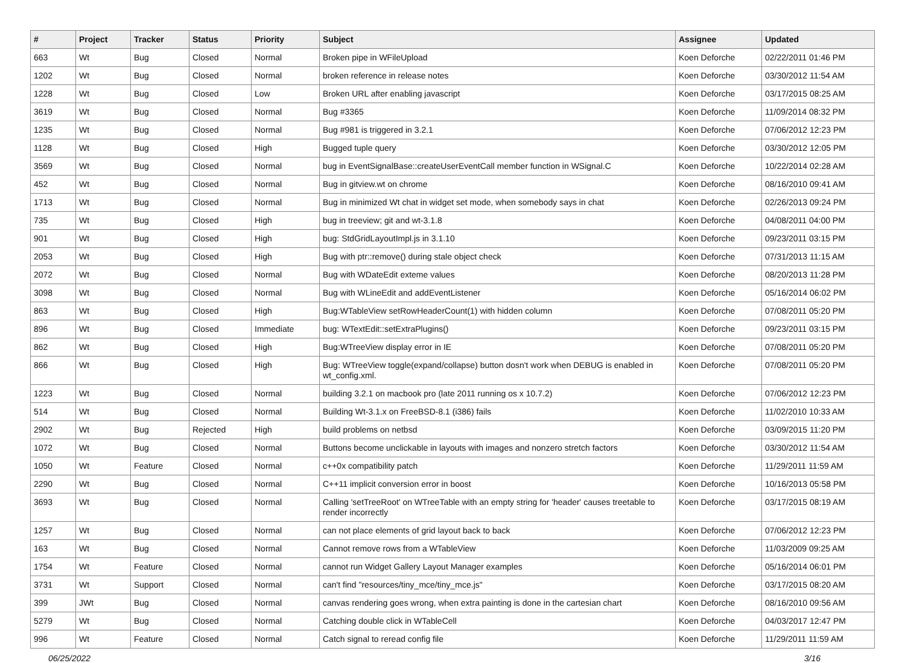| # | Project | Tracker | Status | Priority | Subject | Assignee | Updated |
| --- | --- | --- | --- | --- | --- | --- | --- |
| 663 | Wt | Bug | Closed | Normal | Broken pipe in WFileUpload | Koen Deforche | 02/22/2011 01:46 PM |
| 1202 | Wt | Bug | Closed | Normal | broken reference in release notes | Koen Deforche | 03/30/2012 11:54 AM |
| 1228 | Wt | Bug | Closed | Low | Broken URL after enabling javascript | Koen Deforche | 03/17/2015 08:25 AM |
| 3619 | Wt | Bug | Closed | Normal | Bug #3365 | Koen Deforche | 11/09/2014 08:32 PM |
| 1235 | Wt | Bug | Closed | Normal | Bug #981 is triggered in 3.2.1 | Koen Deforche | 07/06/2012 12:23 PM |
| 1128 | Wt | Bug | Closed | High | Bugged tuple query | Koen Deforche | 03/30/2012 12:05 PM |
| 3569 | Wt | Bug | Closed | Normal | bug in EventSignalBase::createUserEventCall member function in WSignal.C | Koen Deforche | 10/22/2014 02:28 AM |
| 452 | Wt | Bug | Closed | Normal | Bug in gitview.wt on chrome | Koen Deforche | 08/16/2010 09:41 AM |
| 1713 | Wt | Bug | Closed | Normal | Bug in minimized Wt chat in widget set mode, when somebody says in chat | Koen Deforche | 02/26/2013 09:24 PM |
| 735 | Wt | Bug | Closed | High | bug in treeview; git and wt-3.1.8 | Koen Deforche | 04/08/2011 04:00 PM |
| 901 | Wt | Bug | Closed | High | bug: StdGridLayoutImpl.js in 3.1.10 | Koen Deforche | 09/23/2011 03:15 PM |
| 2053 | Wt | Bug | Closed | High | Bug with ptr::remove() during stale object check | Koen Deforche | 07/31/2013 11:15 AM |
| 2072 | Wt | Bug | Closed | Normal | Bug with WDateEdit exteme values | Koen Deforche | 08/20/2013 11:28 PM |
| 3098 | Wt | Bug | Closed | Normal | Bug with WLineEdit and addEventListener | Koen Deforche | 05/16/2014 06:02 PM |
| 863 | Wt | Bug | Closed | High | Bug:WTableView setRowHeaderCount(1) with hidden column | Koen Deforche | 07/08/2011 05:20 PM |
| 896 | Wt | Bug | Closed | Immediate | bug: WTextEdit::setExtraPlugins() | Koen Deforche | 09/23/2011 03:15 PM |
| 862 | Wt | Bug | Closed | High | Bug:WTreeView display error in IE | Koen Deforche | 07/08/2011 05:20 PM |
| 866 | Wt | Bug | Closed | High | Bug: WTreeView toggle(expand/collapse) button dosn't work when DEBUG is enabled in wt_config.xml. | Koen Deforche | 07/08/2011 05:20 PM |
| 1223 | Wt | Bug | Closed | Normal | building 3.2.1 on macbook pro (late 2011 running os x 10.7.2) | Koen Deforche | 07/06/2012 12:23 PM |
| 514 | Wt | Bug | Closed | Normal | Building Wt-3.1.x on FreeBSD-8.1 (i386) fails | Koen Deforche | 11/02/2010 10:33 AM |
| 2902 | Wt | Bug | Rejected | High | build problems on netbsd | Koen Deforche | 03/09/2015 11:20 PM |
| 1072 | Wt | Bug | Closed | Normal | Buttons become unclickable in layouts with images and nonzero stretch factors | Koen Deforche | 03/30/2012 11:54 AM |
| 1050 | Wt | Feature | Closed | Normal | c++0x compatibility patch | Koen Deforche | 11/29/2011 11:59 AM |
| 2290 | Wt | Bug | Closed | Normal | C++11 implicit conversion error in boost | Koen Deforche | 10/16/2013 05:58 PM |
| 3693 | Wt | Bug | Closed | Normal | Calling 'setTreeRoot' on WTreeTable with an empty string for 'header' causes treetable to render incorrectly | Koen Deforche | 03/17/2015 08:19 AM |
| 1257 | Wt | Bug | Closed | Normal | can not place elements of grid layout back to back | Koen Deforche | 07/06/2012 12:23 PM |
| 163 | Wt | Bug | Closed | Normal | Cannot remove rows from a WTableView | Koen Deforche | 11/03/2009 09:25 AM |
| 1754 | Wt | Feature | Closed | Normal | cannot run Widget Gallery Layout Manager examples | Koen Deforche | 05/16/2014 06:01 PM |
| 3731 | Wt | Support | Closed | Normal | can't find "resources/tiny_mce/tiny_mce.js" | Koen Deforche | 03/17/2015 08:20 AM |
| 399 | JWt | Bug | Closed | Normal | canvas rendering goes wrong, when extra painting is done in the cartesian chart | Koen Deforche | 08/16/2010 09:56 AM |
| 5279 | Wt | Bug | Closed | Normal | Catching double click in WTableCell | Koen Deforche | 04/03/2017 12:47 PM |
| 996 | Wt | Feature | Closed | Normal | Catch signal to reread config file | Koen Deforche | 11/29/2011 11:59 AM |
06/25/2022 3/16